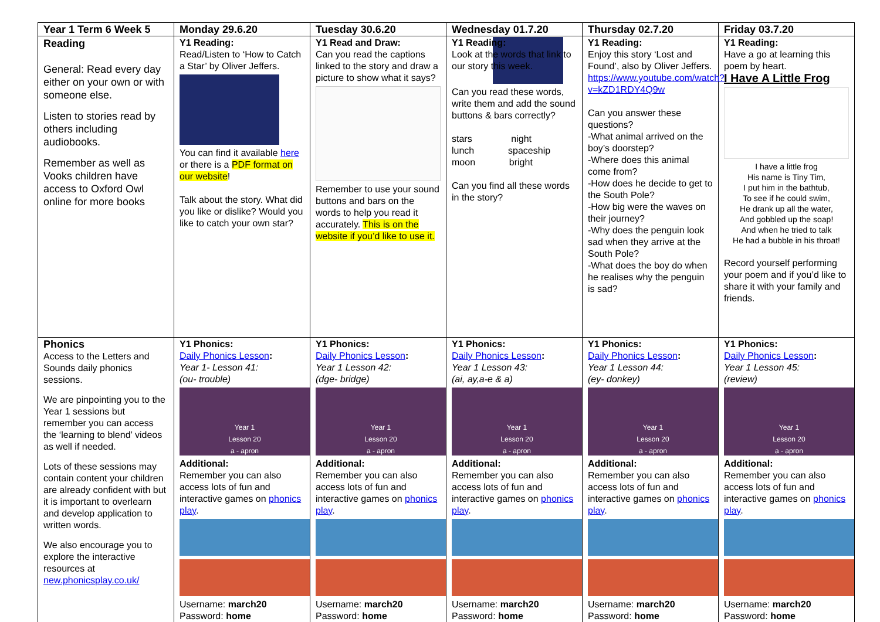| Year 1 Term 6 Week 5 | Monday 29.6.20 | Tuesday 30.6.20 | Wednesday 01.7.20 | Thursday 02.7.20 | Friday 03.7.20 |
| --- | --- | --- | --- | --- | --- |
| Reading General: Read every day either on your own or with someone else. Listen to stories read by others including audiobooks. Remember as well as Vooks children have access to Oxford Owl online for more books | Y1 Reading: Read/Listen to ‘How to Catch a Star’ by Oliver Jeffers. You can find it available here or there is a PDF format on our website ! Talk about the story. What did you like or dislike? Would you like to catch your own star? | Y1 Read and Draw: Can you read the captions linked to the story and draw a picture to show what it says? Remember to use your sound buttons and bars on the words to help you read it accurately. This is on the website if you’d like to use it. | Y1 Reading: Look at the words that link to our story this week. Can you read these words, write them and add the sound buttons & bars correctly? stars night lunch spaceship moon bright Can you find all these words in the story? | Y1 Reading: Enjoy this story ‘Lost and Found’, also by Oliver Jeffers. https://www.youtube.com/watch?v=kZD1RDY4Q9w Can you answer these questions? -What animal arrived on the boy’s doorstep? -Where does this animal come from? -How does he decide to get to the South Pole? -How big were the waves on their journey? -Why does the penguin look sad when they arrive at the South Pole? -What does the boy do when he realises why the penguin is sad? | Y1 Reading: Have a go at learning this poem by heart. I Have A Little Frog I have a little frog His name is Tiny Tim, I put him in the bathtub, To see if he could swim, He drank up all the water, And gobbled up the soap! And when he tried to talk He had a bubble in his throat! Record yourself performing your poem and if you’d like to share it with your family and friends. |
| Phonics Access to the Letters and Sounds daily phonics sessions. We are pinpointing you to the Year 1 sessions but remember you can access the ‘learning to blend’ videos as well if needed. Lots of these sessions may contain content your children are already confident with but it is important to overlearn and develop application to written words. We also encourage you to explore the interactive resources at new.phonicsplay.co.uk/ | Y1 Phonics: Daily Phonics Lesson : Year 1- Lesson 41: (ou- trouble) Year 1 Lesson 20 a - apron Additional: Remember you can also access lots of fun and interactive games on phonics play . Username: march20 Password: home | Y1 Phonics: Daily Phonics Lesson : Year 1 Lesson 42: (dge- bridge) Year 1 Lesson 20 a - apron Additional: Remember you can also access lots of fun and interactive games on phonics play . Username: march20 Password: home | Y1 Phonics: Daily Phonics Lesson : Year 1 Lesson 43: (ai, ay,a-e & a) Year 1 Lesson 20 a - apron Additional: Remember you can also access lots of fun and interactive games on phonics play . Username: march20 Password: home | Y1 Phonics: Daily Phonics Lesson : Year 1 Lesson 44: (ey- donkey) Year 1 Lesson 20 a - apron Additional: Remember you can also access lots of fun and interactive games on phonics play . Username: march20 Password: home | Y1 Phonics: Daily Phonics Lesson : Year 1 Lesson 45: (review) Year 1 Lesson 20 a - apron Additional: Remember you can also access lots of fun and interactive games on phonics play . Username: march20 Password: home |